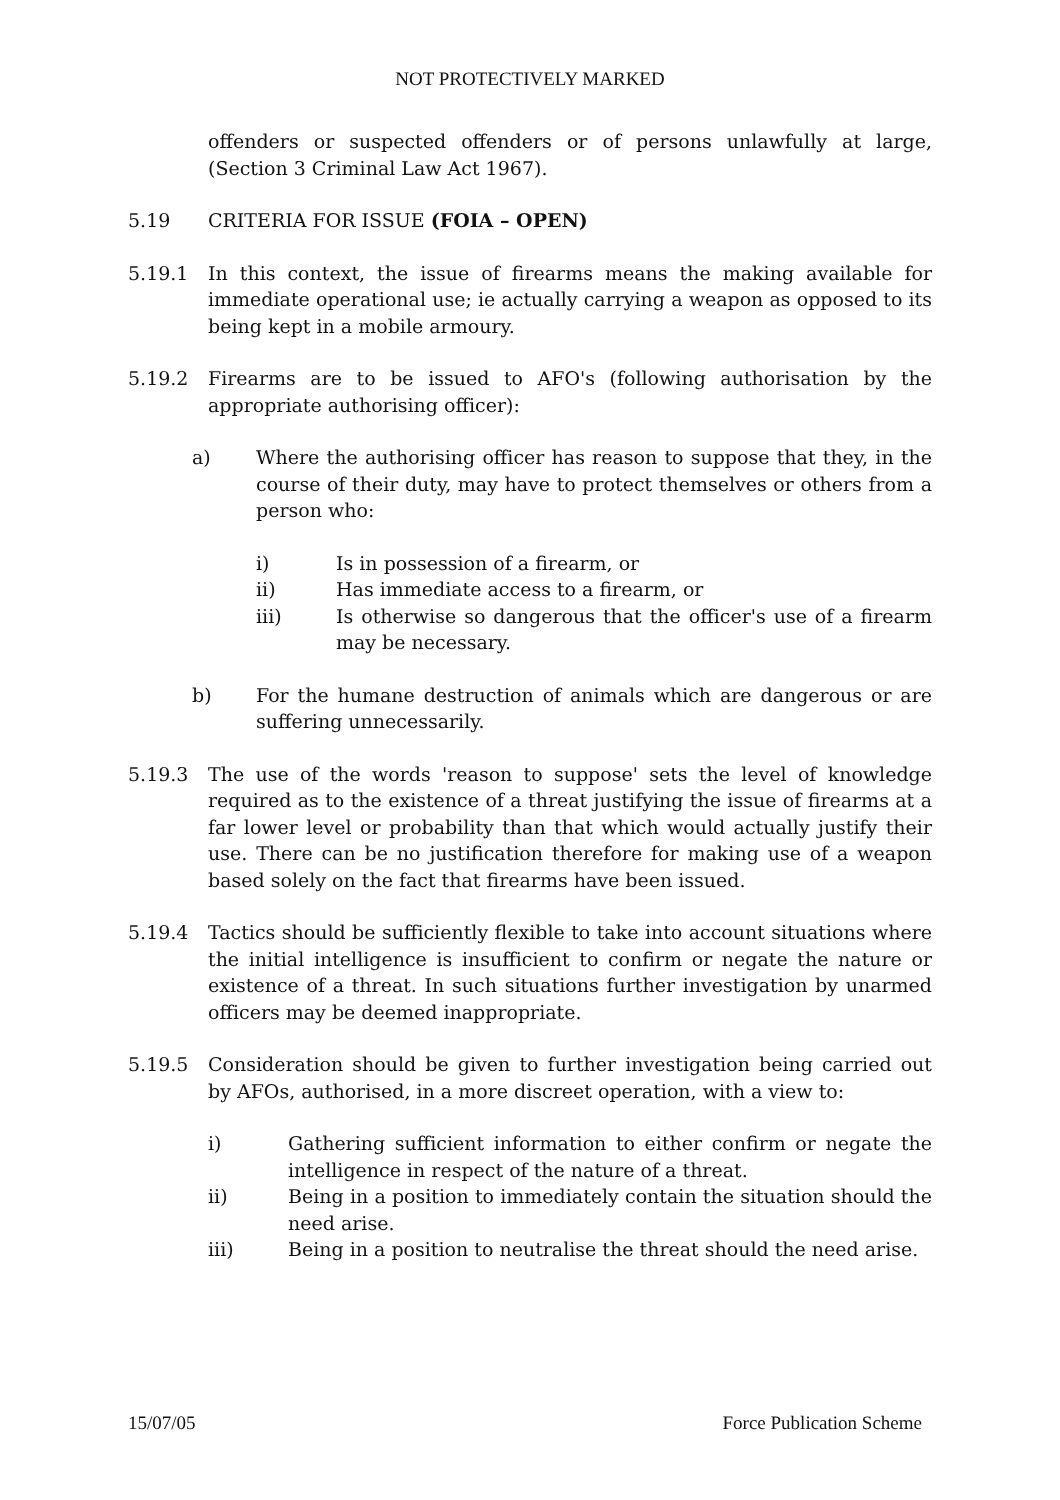NOT PROTECTIVELY MARKED
offenders or suspected offenders or of persons unlawfully at large, (Section 3 Criminal Law Act 1967).
5.19 CRITERIA FOR ISSUE (FOIA – OPEN)
5.19.1 In this context, the issue of firearms means the making available for immediate operational use; ie actually carrying a weapon as opposed to its being kept in a mobile armoury.
5.19.2 Firearms are to be issued to AFO's (following authorisation by the appropriate authorising officer):
a) Where the authorising officer has reason to suppose that they, in the course of their duty, may have to protect themselves or others from a person who:
i) Is in possession of a firearm, or
ii) Has immediate access to a firearm, or
iii) Is otherwise so dangerous that the officer's use of a firearm may be necessary.
b) For the humane destruction of animals which are dangerous or are suffering unnecessarily.
5.19.3 The use of the words 'reason to suppose' sets the level of knowledge required as to the existence of a threat justifying the issue of firearms at a far lower level or probability than that which would actually justify their use. There can be no justification therefore for making use of a weapon based solely on the fact that firearms have been issued.
5.19.4 Tactics should be sufficiently flexible to take into account situations where the initial intelligence is insufficient to confirm or negate the nature or existence of a threat. In such situations further investigation by unarmed officers may be deemed inappropriate.
5.19.5 Consideration should be given to further investigation being carried out by AFOs, authorised, in a more discreet operation, with a view to:
i) Gathering sufficient information to either confirm or negate the intelligence in respect of the nature of a threat.
ii) Being in a position to immediately contain the situation should the need arise.
iii) Being in a position to neutralise the threat should the need arise.
15/07/05 Force Publication Scheme